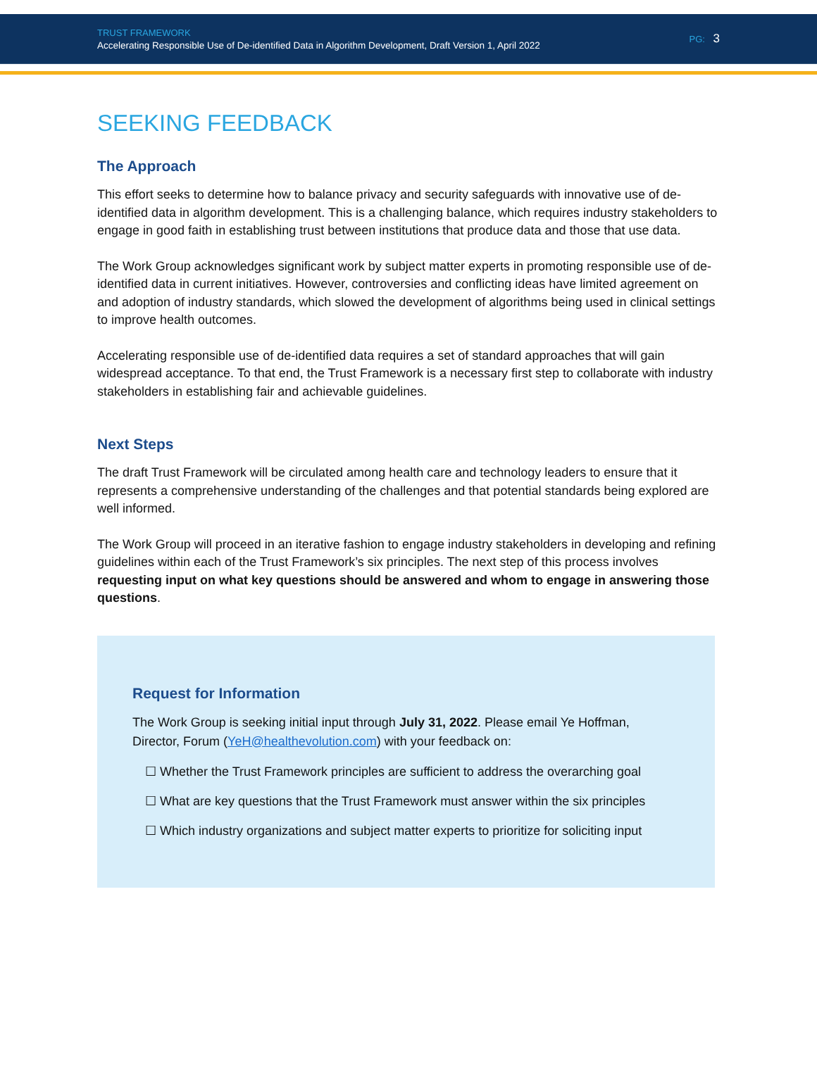TRUST FRAMEWORK
Accelerating Responsible Use of De-identified Data in Algorithm Development, Draft Version 1, April 2022
PG: 3
SEEKING FEEDBACK
The Approach
This effort seeks to determine how to balance privacy and security safeguards with innovative use of de-identified data in algorithm development. This is a challenging balance, which requires industry stakeholders to engage in good faith in establishing trust between institutions that produce data and those that use data.
The Work Group acknowledges significant work by subject matter experts in promoting responsible use of de-identified data in current initiatives. However, controversies and conflicting ideas have limited agreement on and adoption of industry standards, which slowed the development of algorithms being used in clinical settings to improve health outcomes.
Accelerating responsible use of de-identified data requires a set of standard approaches that will gain widespread acceptance. To that end, the Trust Framework is a necessary first step to collaborate with industry stakeholders in establishing fair and achievable guidelines.
Next Steps
The draft Trust Framework will be circulated among health care and technology leaders to ensure that it represents a comprehensive understanding of the challenges and that potential standards being explored are well informed.
The Work Group will proceed in an iterative fashion to engage industry stakeholders in developing and refining guidelines within each of the Trust Framework’s six principles. The next step of this process involves requesting input on what key questions should be answered and whom to engage in answering those questions.
Request for Information
The Work Group is seeking initial input through July 31, 2022. Please email Ye Hoffman, Director, Forum (YeH@healthevolution.com) with your feedback on:
☐ Whether the Trust Framework principles are sufficient to address the overarching goal
☐ What are key questions that the Trust Framework must answer within the six principles
☐ Which industry organizations and subject matter experts to prioritize for soliciting input